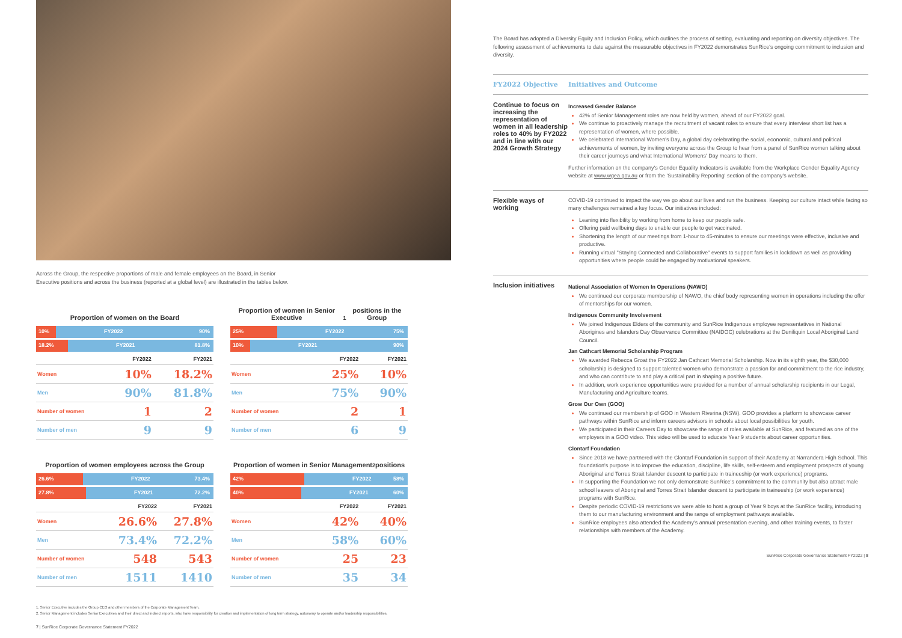Across the Group, the respective proportions of male and female employees on the Board, in Senior
Executive positions and across the business (reported at a global level) are illustrated in the tables below.
Proportion of women on the Board
10% FY2022 90%
18.2% FY2021 81.8%
| | FY2022 | FY2021 |
| --- | --- | --- |
| Women | 10% | 18.2% |
| Men | 90% | 81.8% |
| Number of women | 1 | 2 |
| Number of men | 9 | 9 |
Proportion of women in Senior Executive<sup>1</sup>
positions in the Group
25% FY2022 75%
10% FY2021 90%
| | FY2022 | FY2021 |
| --- | --- | --- |
| Women | 25% | 10% |
| Men | 75% | 90% |
| Number of women | 2 | 1 |
| Number of men | 6 | 9 |
Proportion of women employees across the Group
26.6% FY2022 73.4%
27.8% FY2021 72.2%
| | FY2022 | FY2021 |
| --- | --- | --- |
| Women | 26.6% | 27.8% |
| Men | 73.4% | 72.2% |
| Number of women | 548 | 543 |
| Number of men | 1511 | 1410 |
Proportion of women in Senior Management<sup>2</sup> positions
42% FY2022 58%
40% FY2021 60%
| | FY2022 | FY2021 |
| --- | --- | --- |
| Women | 42% | 40% |
| Men | 58% | 60% |
| Number of women | 25 | 23 |
| Number of men | 35 | 34 |
1. Senior Executive includes the Group CEO and other members of the Corporate Management Team.
2. Senior Management includes Senior Executives and their direct and indirect reports, who have responsibility for creation and implementation of long term strategy, autonomy to operate and/or leadership responsibilities.
7 | SunRice Corporate Governance Statement FY2022
The Board has adopted a Diversity Equity and Inclusion Policy, which outlines the process of setting, evaluating and reporting on diversity objectives. The following assessment of achievements to date against the measurable objectives in FY2022 demonstrates SunRice's ongoing commitment to inclusion and diversity.
FY2022 Objective
Initiatives and Outcome
Continue to focus on increasing the representation of women in all leadership roles to 40% by FY2022 and in line with our 2024 Growth Strategy
Increased Gender Balance
42% of Senior Management roles are now held by women, ahead of our FY2022 goal.
We continue to proactively manage the recruitment of vacant roles to ensure that every interview short list has a representation of women, where possible.
We celebrated International Women's Day, a global day celebrating the social, economic, cultural and political achievements of women, by inviting everyone across the Group to hear from a panel of SunRice women talking about their career journeys and what International Womens' Day means to them.
Further information on the company's Gender Equality Indicators is available from the Workplace Gender Equality Agency website at www.wgea.gov.au or from the 'Sustainability Reporting' section of the company's website.
Flexible ways of working
COVID-19 continued to impact the way we go about our lives and run the business. Keeping our culture intact while facing so many challenges remained a key focus. Our initiatives included:
Leaning into flexibility by working from home to keep our people safe.
Offering paid wellbeing days to enable our people to get vaccinated.
Shortening the length of our meetings from 1-hour to 45-minutes to ensure our meetings were effective, inclusive and productive.
Running virtual "Staying Connected and Collaborative" events to support families in lockdown as well as providing opportunities where people could be engaged by motivational speakers.
Inclusion initiatives
National Association of Women In Operations (NAWO)
We continued our corporate membership of NAWO, the chief body representing women in operations including the offer of mentorships for our women.
Indigenous Community Involvement
We joined Indigenous Elders of the community and SunRice Indigenous employee representatives in National Aborigines and Islanders Day Observance Committee (NAIDOC) celebrations at the Deniliquin Local Aboriginal Land Council.
Jan Cathcart Memorial Scholarship Program
We awarded Rebecca Groat the FY2022 Jan Cathcart Memorial Scholarship. Now in its eighth year, the $30,000 scholarship is designed to support talented women who demonstrate a passion for and commitment to the rice industry, and who can contribute to and play a critical part in shaping a positive future.
In addition, work experience opportunities were provided for a number of annual scholarship recipients in our Legal, Manufacturing and Agriculture teams.
Grow Our Own (GOO)
We continued our membership of GOO in Western Riverina (NSW). GOO provides a platform to showcase career pathways within SunRice and inform careers advisors in schools about local possibilities for youth.
We participated in their Careers Day to showcase the range of roles available at SunRice, and featured as one of the employers in a GOO video. This video will be used to educate Year 9 students about career opportunities.
Clontarf Foundation
Since 2018 we have partnered with the Clontarf Foundation in support of their Academy at Narrandera High School. This foundation's purpose is to improve the education, discipline, life skills, self-esteem and employment prospects of young Aboriginal and Torres Strait Islander descent to participate in traineeship (or work experience) programs.
In supporting the Foundation we not only demonstrate SunRice's commitment to the community but also attract male school leavers of Aboriginal and Torres Strait Islander descent to participate in traineeship (or work experience) programs with SunRice.
Despite periodic COVID-19 restrictions we were able to host a group of Year 9 boys at the SunRice facility, introducing them to our manufacturing environment and the range of employment pathways available.
SunRice employees also attended the Academy's annual presentation evening, and other training events, to foster relationships with members of the Academy.
SunRice Corporate Governance Statement FY2022 | 8